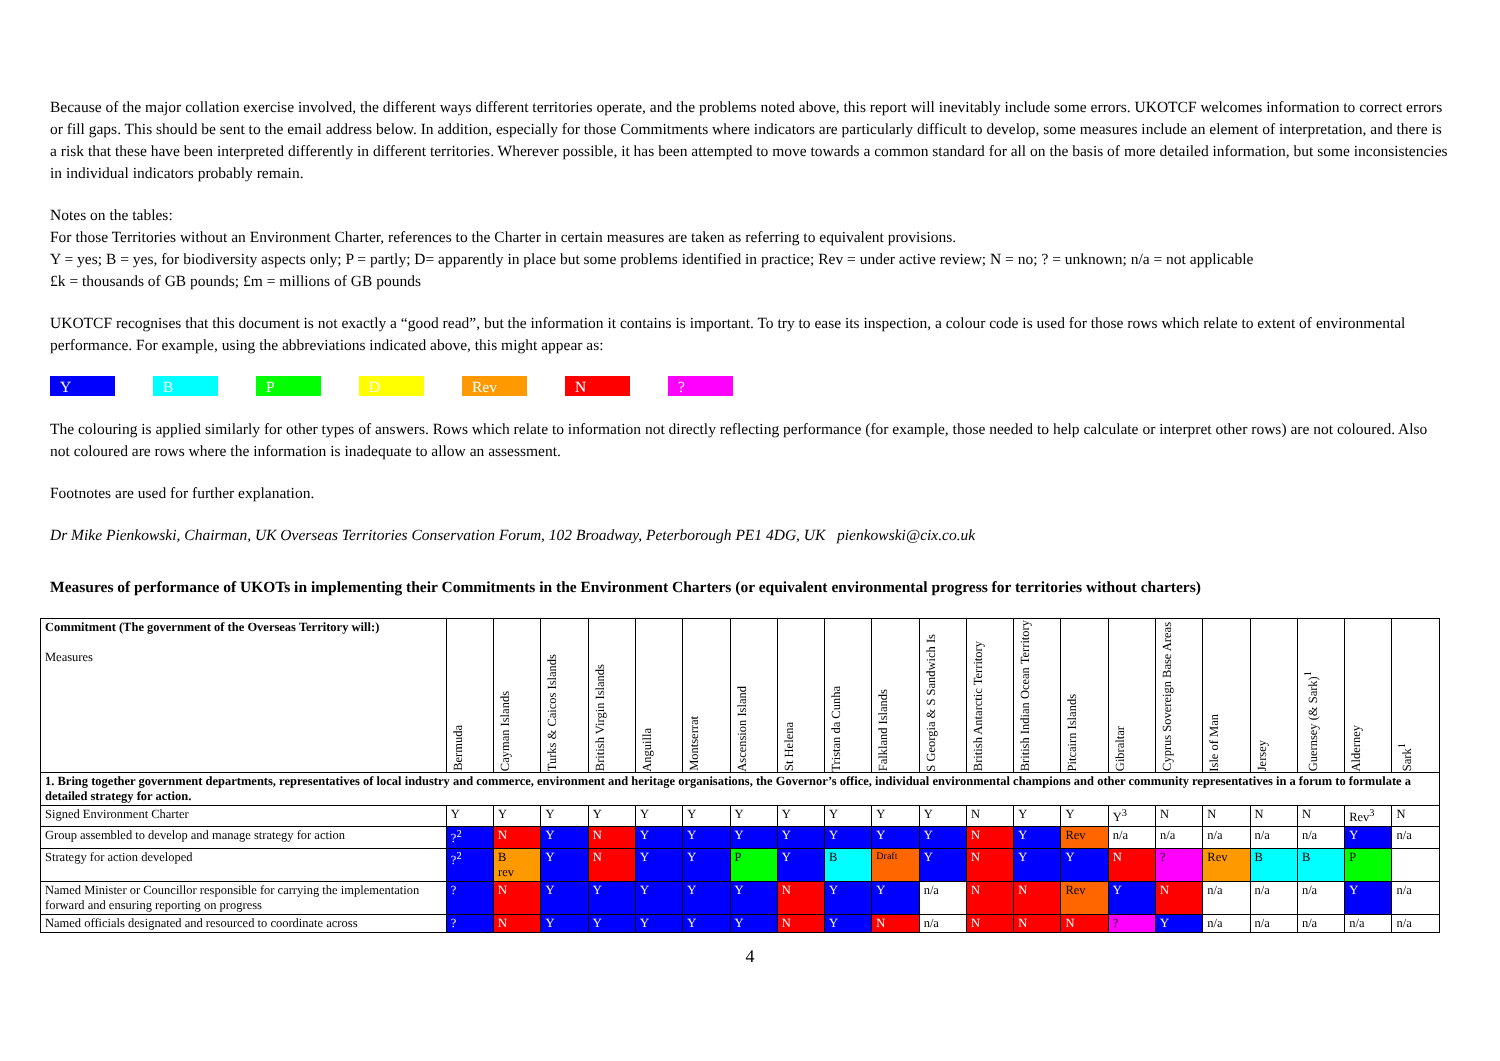Because of the major collation exercise involved, the different ways different territories operate, and the problems noted above, this report will inevitably include some errors. UKOTCF welcomes information to correct errors or fill gaps. This should be sent to the email address below. In addition, especially for those Commitments where indicators are particularly difficult to develop, some measures include an element of interpretation, and there is a risk that these have been interpreted differently in different territories. Wherever possible, it has been attempted to move towards a common standard for all on the basis of more detailed information, but some inconsistencies in individual indicators probably remain.
Notes on the tables:
For those Territories without an Environment Charter, references to the Charter in certain measures are taken as referring to equivalent provisions.
Y = yes; B = yes, for biodiversity aspects only; P = partly; D= apparently in place but some problems identified in practice; Rev = under active review; N = no; ? = unknown; n/a = not applicable
£k = thousands of GB pounds; £m = millions of GB pounds
UKOTCF recognises that this document is not exactly a “good read”, but the information it contains is important. To try to ease its inspection, a colour code is used for those rows which relate to extent of environmental performance. For example, using the abbreviations indicated above, this might appear as:
Y B P D Rev N?
The colouring is applied similarly for other types of answers. Rows which relate to information not directly reflecting performance (for example, those needed to help calculate or interpret other rows) are not coloured. Also not coloured are rows where the information is inadequate to allow an assessment.
Footnotes are used for further explanation.
Dr Mike Pienkowski, Chairman, UK Overseas Territories Conservation Forum, 102 Broadway, Peterborough PE1 4DG, UK pienkowski@cix.co.uk
Measures of performance of UKOTs in implementing their Commitments in the Environment Charters (or equivalent environmental progress for territories without charters)
| Commitment (The government of the Overseas Territory will:) Measures | Bermuda | Cayman Islands | Turks & Caicos Islands | British Virgin Islands | Anguilla | Montserrat | Ascension Island | St Helena | Tristan da Cunha | Falkland Islands | S Georgia & S Sandwich Is | British Antarctic Territory | British Indian Ocean Territory | Pitcairn Islands | Gibraltar | Cyprus Sovereign Base Areas | Isle of Man | Jersey | Guernsey (& Sark)<sup>1</sup> | Alderney | Sark<sup>1</sup> |
| --- | --- | --- | --- | --- | --- | --- | --- | --- | --- | --- | --- | --- | --- | --- | --- | --- | --- | --- | --- | --- | --- |
| 1. Bring together government departments, representatives of local industry and commerce, environment and heritage organisations, the Governor’s office, individual environmental champions and other community representatives in a forum to formulate a detailed strategy for action. | | | | | | | | | | | | | | | | | | | | | |
| Signed Environment Charter | Y | Y | Y | Y | Y | Y | Y | Y | Y | Y | Y | N | Y | Y | Y<sup>3</sup> | N | N | N | N | Rev<sup>3</sup> | N |
| Group assembled to develop and manage strategy for action | ?<sup>2</sup> | N | Y | N | Y | Y | Y | Y | Y | Y | Y | N | Y | Rev | n/a | n/a | n/a | n/a | n/a | Y | n/a |
| Strategy for action developed | ?<sup>2</sup> | B rev | Y | N | Y | Y | P | Y | B | Draft | Y | N | Y | Y | N | ? | Rev | B | B | P | |
| Named Minister or Councillor responsible for carrying the implementation forward and ensuring reporting on progress | ? | N | Y | Y | Y | Y | Y | N | Y | Y | n/a | N | N | Rev | Y | N | n/a | n/a | n/a | Y | n/a |
| Named officials designated and resourced to coordinate across | ? | N | Y | Y | Y | Y | Y | N | Y | N | n/a | N | N | N | ? | Y | n/a | n/a | n/a | n/a | n/a |
4